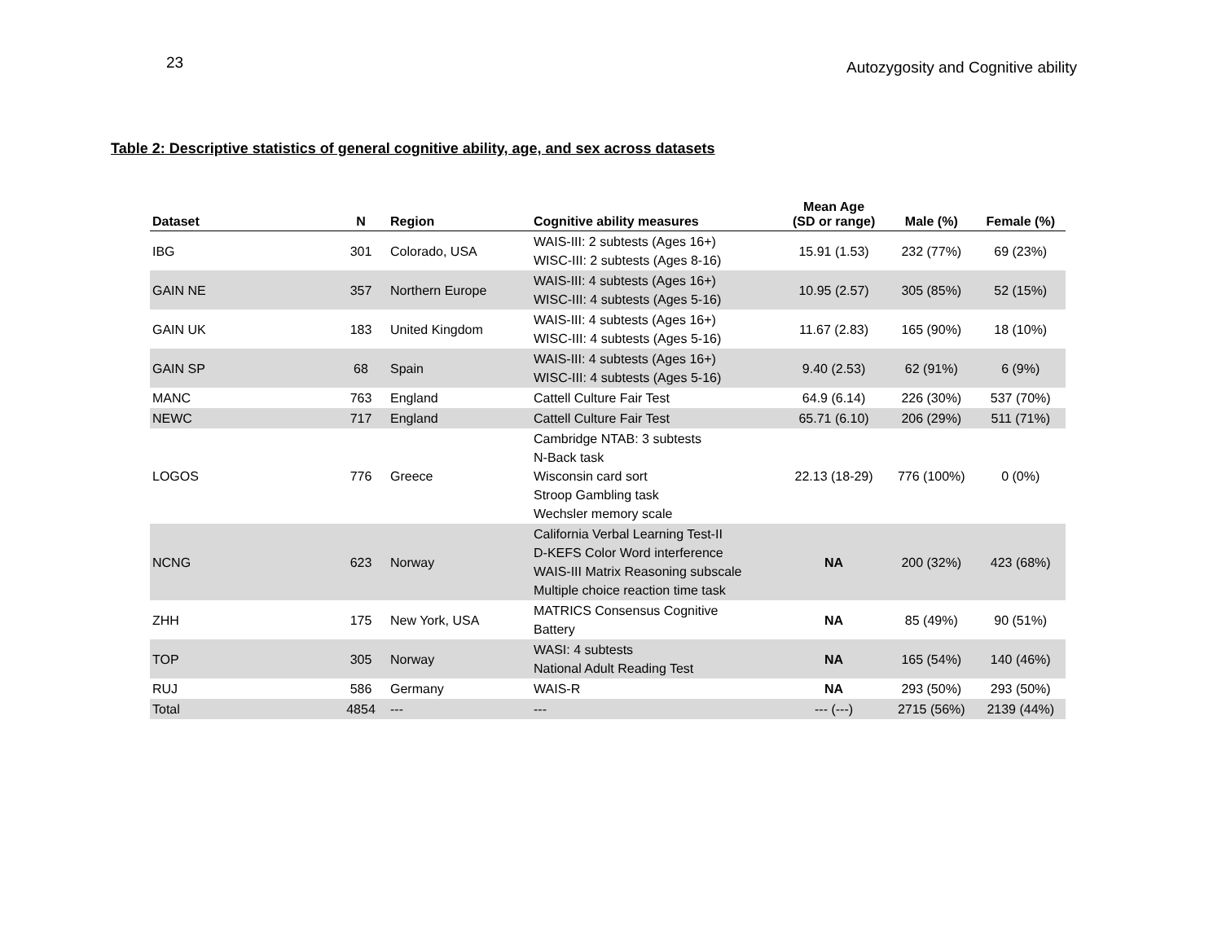23 Autozygosity and Cognitive ability
Table 2: Descriptive statistics of general cognitive ability, age, and sex across datasets
| Dataset | N | Region | Cognitive ability measures | Mean Age (SD or range) | Male (%) | Female (%) |
| --- | --- | --- | --- | --- | --- | --- |
| IBG | 301 | Colorado, USA | WAIS-III: 2 subtests (Ages 16+) WISC-III: 2 subtests (Ages 8-16) | 15.91 (1.53) | 232 (77%) | 69 (23%) |
| GAIN NE | 357 | Northern Europe | WAIS-III: 4 subtests (Ages 16+) WISC-III: 4 subtests (Ages 5-16) | 10.95 (2.57) | 305 (85%) | 52 (15%) |
| GAIN UK | 183 | United Kingdom | WAIS-III: 4 subtests (Ages 16+) WISC-III: 4 subtests (Ages 5-16) | 11.67 (2.83) | 165 (90%) | 18 (10%) |
| GAIN SP | 68 | Spain | WAIS-III: 4 subtests (Ages 16+) WISC-III: 4 subtests (Ages 5-16) | 9.40 (2.53) | 62 (91%) | 6 (9%) |
| MANC | 763 | England | Cattell Culture Fair Test | 64.9 (6.14) | 226 (30%) | 537 (70%) |
| NEWC | 717 | England | Cattell Culture Fair Test | 65.71 (6.10) | 206 (29%) | 511 (71%) |
| LOGOS | 776 | Greece | Cambridge NTAB: 3 subtests N-Back task Wisconsin card sort Stroop Gambling task Wechsler memory scale | 22.13 (18-29) | 776 (100%) | 0 (0%) |
| NCNG | 623 | Norway | California Verbal Learning Test-II D-KEFS Color Word interference WAIS-III Matrix Reasoning subscale Multiple choice reaction time task | NA | 200 (32%) | 423 (68%) |
| ZHH | 175 | New York, USA | MATRICS Consensus Cognitive Battery | NA | 85 (49%) | 90 (51%) |
| TOP | 305 | Norway | WASI: 4 subtests National Adult Reading Test | NA | 165 (54%) | 140 (46%) |
| RUJ | 586 | Germany | WAIS-R | NA | 293 (50%) | 293 (50%) |
| Total | 4854 | --- | --- | --- (---) | 2715 (56%) | 2139 (44%) |